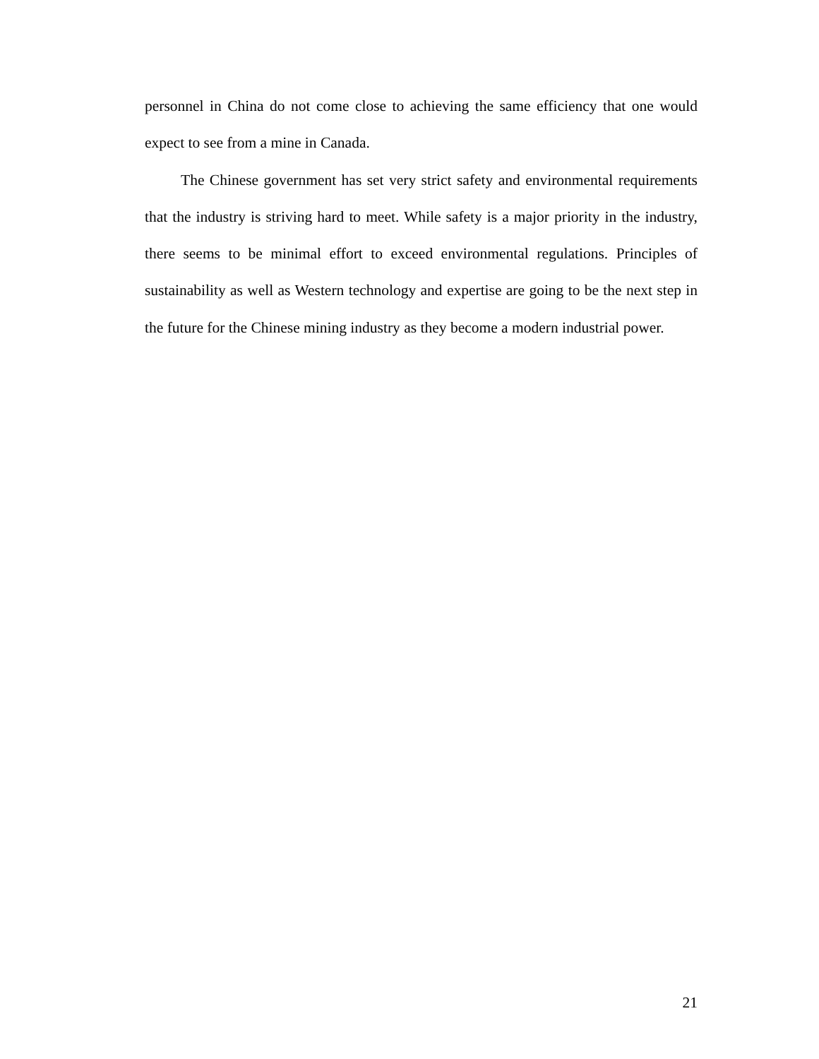personnel in China do not come close to achieving the same efficiency that one would expect to see from a mine in Canada.
The Chinese government has set very strict safety and environmental requirements that the industry is striving hard to meet. While safety is a major priority in the industry, there seems to be minimal effort to exceed environmental regulations. Principles of sustainability as well as Western technology and expertise are going to be the next step in the future for the Chinese mining industry as they become a modern industrial power.
21